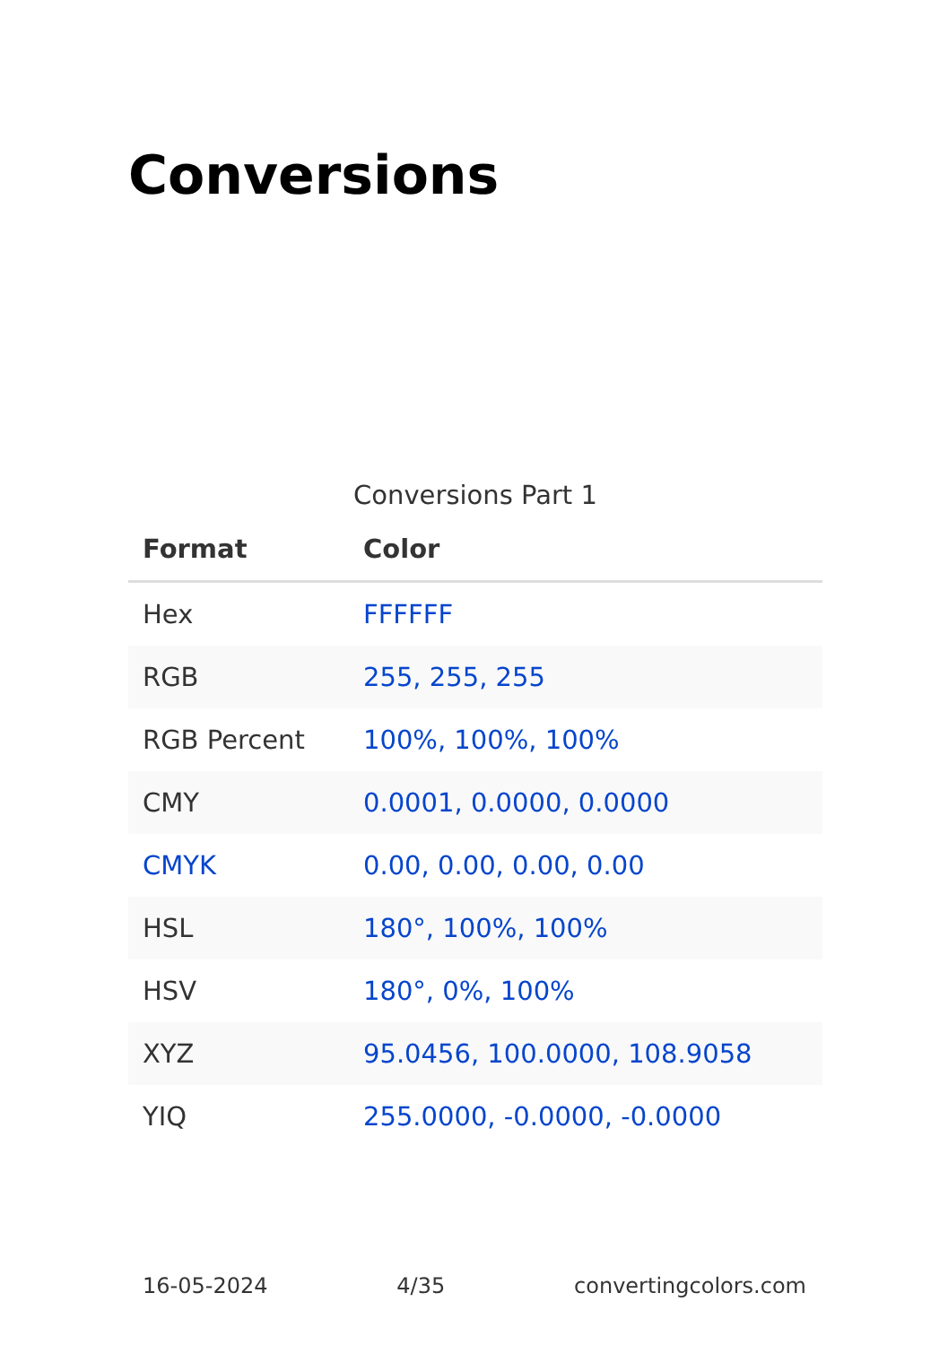Conversions
Conversions Part 1
| Format | Color |
| --- | --- |
| Hex | FFFFFF |
| RGB | 255, 255, 255 |
| RGB Percent | 100%, 100%, 100% |
| CMY | 0.0001, 0.0000, 0.0000 |
| CMYK | 0.00, 0.00, 0.00, 0.00 |
| HSL | 180°, 100%, 100% |
| HSV | 180°, 0%, 100% |
| XYZ | 95.0456, 100.0000, 108.9058 |
| YIQ | 255.0000, -0.0000, -0.0000 |
16-05-2024 4/35 convertingcolors.com